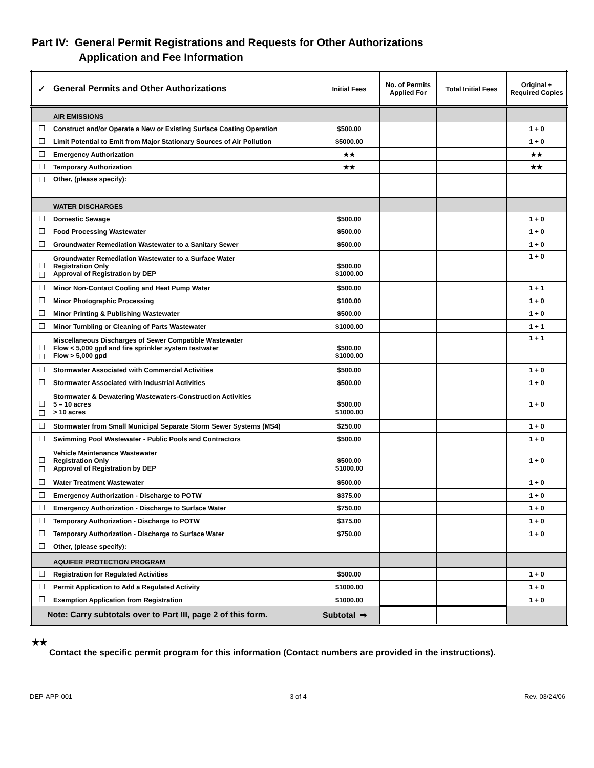Part IV: General Permit Registrations and Requests for Other Authorizations
Application and Fee Information
| ✓ | General Permits and Other Authorizations | Initial Fees | No. of Permits Applied For | Total Initial Fees | Original + Required Copies |
| --- | --- | --- | --- | --- | --- |
| | AIR EMISSIONS | | | | |
| ☐ | Construct and/or Operate a New or Existing Surface Coating Operation | $500.00 | | | 1 + 0 |
| ☐ | Limit Potential to Emit from Major Stationary Sources of Air Pollution | $5000.00 | | | 1 + 0 |
| ☐ | Emergency Authorization | ★★ | | | ★★ |
| ☐ | Temporary Authorization | ★★ | | | ★★ |
| ☐ | Other, (please specify): | | | | |
| | WATER DISCHARGES | | | | |
| ☐ | Domestic Sewage | $500.00 | | | 1 + 0 |
| ☐ | Food Processing Wastewater | $500.00 | | | 1 + 0 |
| ☐ | Groundwater Remediation Wastewater to a Sanitary Sewer | $500.00 | | | 1 + 0 |
| ☐ ☐ | Groundwater Remediation Wastewater to a Surface Water Registration Only Approval of Registration by DEP | $500.00 $1000.00 | | | 1 + 0 |
| ☐ | Minor Non-Contact Cooling and Heat Pump Water | $500.00 | | | 1 + 1 |
| ☐ | Minor Photographic Processing | $100.00 | | | 1 + 0 |
| ☐ | Minor Printing & Publishing Wastewater | $500.00 | | | 1 + 0 |
| ☐ | Minor Tumbling or Cleaning of Parts Wastewater | $1000.00 | | | 1 + 1 |
| ☐ ☐ | Miscellaneous Discharges of Sewer Compatible Wastewater Flow < 5,000 gpd and fire sprinkler system testwater Flow > 5,000 gpd | $500.00 $1000.00 | | | 1 + 1 |
| ☐ | Stormwater Associated with Commercial Activities | $500.00 | | | 1 + 0 |
| ☐ | Stormwater Associated with Industrial Activities | $500.00 | | | 1 + 0 |
| ☐ ☐ | Stormwater & Dewatering Wastewaters-Construction Activities 5 – 10 acres > 10 acres | $500.00 $1000.00 | | | 1 + 0 |
| ☐ | Stormwater from Small Municipal Separate Storm Sewer Systems (MS4) | $250.00 | | | 1 + 0 |
| ☐ | Swimming Pool Wastewater - Public Pools and Contractors | $500.00 | | | 1 + 0 |
| ☐ ☐ | Vehicle Maintenance Wastewater Registration Only Approval of Registration by DEP | $500.00 $1000.00 | | | 1 + 0 |
| ☐ | Water Treatment Wastewater | $500.00 | | | 1 + 0 |
| ☐ | Emergency Authorization - Discharge to POTW | $375.00 | | | 1 + 0 |
| ☐ | Emergency Authorization - Discharge to Surface Water | $750.00 | | | 1 + 0 |
| ☐ | Temporary Authorization - Discharge to POTW | $375.00 | | | 1 + 0 |
| ☐ | Temporary Authorization - Discharge to Surface Water | $750.00 | | | 1 + 0 |
| ☐ | Other, (please specify): | | | | |
| | AQUIFER PROTECTION PROGRAM | | | | |
| ☐ | Registration for Regulated Activities | $500.00 | | | 1 + 0 |
| ☐ | Permit Application to Add a Regulated Activity | $1000.00 | | | 1 + 0 |
| ☐ | Exemption Application from Registration | $1000.00 | | | 1 + 0 |
| Note: Carry subtotals over to Part III, page 2 of this form. Subtotal ➡ | | | | | |
★★
Contact the specific permit program for this information (Contact numbers are provided in the instructions).
DEP-APP-001 3 of 4 Rev. 03/24/06